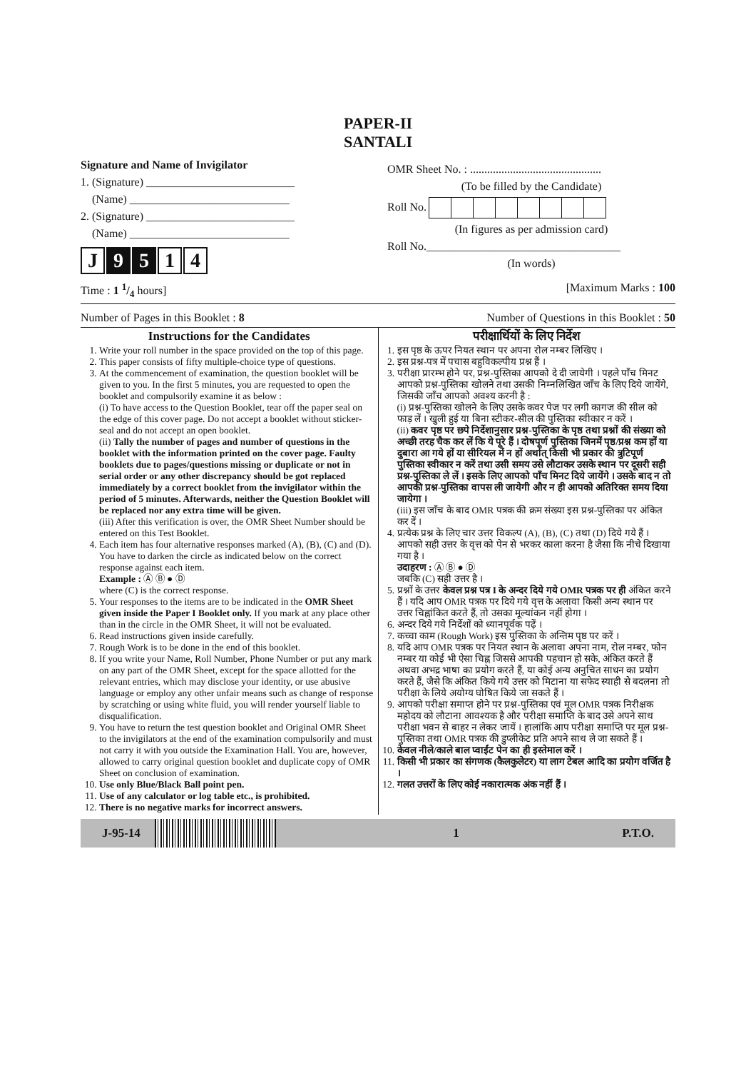PAPER-II
SANTALI
Signature and Name of Invigilator
1. (Signature) __________________________
(Name) ____________________________
2. (Signature) __________________________
(Name) ____________________________
J 9 5 1 4
OMR Sheet No. : ..............................................
(To be filled by the Candidate)
Roll No.
(In figures as per admission card)
Roll No.__________________________________
(In words)
Time : 1 1/4 hours] [Maximum Marks : 100
Number of Pages in this Booklet : 8 Number of Questions in this Booklet : 50
| Instructions for the Candidates 1. Write your roll number in the space provided on the top of this page. 2. This paper consists of fifty multiple-choice type of questions. 3. At the commencement of examination, the question booklet will be given to you. In the first 5 minutes, you are requested to open the booklet and compulsorily examine it as below : (i) To have access to the Question Booklet, tear off the paper seal on the edge of this cover page. Do not accept a booklet without sticker-seal and do not accept an open booklet. (ii) Tally the number of pages and number of questions in the booklet with the information printed on the cover page. Faulty booklets due to pages/questions missing or duplicate or not in serial order or any other discrepancy should be got replaced immediately by a correct booklet from the invigilator within the period of 5 minutes. Afterwards, neither the Question Booklet will be replaced nor any extra time will be given. (iii) After this verification is over, the OMR Sheet Number should be entered on this Test Booklet. 4. Each item has four alternative responses marked (A), (B), (C) and (D). You have to darken the circle as indicated below on the correct response against each item. Example : Ⓐ Ⓑ ● Ⓓ where (C) is the correct response. 5. Your responses to the items are to be indicated in the OMR Sheet given inside the Paper I Booklet only. If you mark at any place other than in the circle in the OMR Sheet, it will not be evaluated. 6. Read instructions given inside carefully. 7. Rough Work is to be done in the end of this booklet. 8. If you write your Name, Roll Number, Phone Number or put any mark on any part of the OMR Sheet, except for the space allotted for the relevant entries, which may disclose your identity, or use abusive language or employ any other unfair means such as change of response by scratching or using white fluid, you will render yourself liable to disqualification. 9. You have to return the test question booklet and Original OMR Sheet to the invigilators at the end of the examination compulsorily and must not carry it with you outside the Examination Hall. You are, however, allowed to carry original question booklet and duplicate copy of OMR Sheet on conclusion of examination. 10. Use only Blue/Black Ball point pen. 11. Use of any calculator or log table etc., is prohibited. 12. There is no negative marks for incorrect answers. | परीक्षार्थियों के लिए निर्देश 1. इस पृष्ठ के ऊपर नियत स्थान पर अपना रोल नम्बर लिखिए । 2. इस प्रश्न-पत्र में पचास बहुविकल्पीय प्रश्न हैं । 3. परीक्षा प्रारम्भ होने पर, प्रश्न-पुस्तिका आपको दे दी जायेगी । पहले पाँच मिनट आपको प्रश्न-पुस्तिका खोलने तथा उसकी निम्नलिखित जाँच के लिए दिये जायेंगे, जिसकी जाँच आपको अवश्य करनी है : (i) प्रश्न-पुस्तिका खोलने के लिए उसके कवर पेज पर लगी कागज की सील को फाड़ लें । खुली हुई या बिना स्टीकर-सील की पुस्तिका स्वीकार न करें । (ii) कवर पृष्ठ पर छपे निर्देशानुसार प्रश्न-पुस्तिका के पृष्ठ तथा प्रश्नों की संख्या को अच्छी तरह चैक कर लें कि ये पूरे हैं । दोषपूर्ण पुस्तिका जिनमें पृष्ठ/प्रश्न कम हों या दुबारा आ गये हों या सीरियल में न हों अर्थात् किसी भी प्रकार की त्रुटिपूर्ण पुस्तिका स्वीकार न करें तथा उसी समय उसे लौटाकर उसके स्थान पर दूसरी सही प्रश्न-पुस्तिका ले लें । इसके लिए आपको पाँच मिनट दिये जायेंगे । उसके बाद न तो आपकी प्रश्न-पुस्तिका वापस ली जायेगी और न ही आपको अतिरिक्त समय दिया जायेगा । (iii) इस जाँच के बाद OMR पत्रक की क्रम संख्या इस प्रश्न-पुस्तिका पर अंकित कर दें । 4. प्रत्येक प्रश्न के लिए चार उत्तर विकल्प (A), (B), (C) तथा (D) दिये गये हैं । आपको सही उत्तर के वृत्त को पेन से भरकर काला करना है जैसा कि नीचे दिखाया गया है । उदाहरण : Ⓐ Ⓑ ● Ⓓ जबकि (C) सही उत्तर है । 5. प्रश्नों के उत्तर केवल प्रश्न पत्र I के अन्दर दिये गये OMR पत्रक पर ही अंकित करने हैं । यदि आप OMR पत्रक पर दिये गये वृत्त के अलावा किसी अन्य स्थान पर उत्तर चिह्नांकित करते हैं, तो उसका मूल्यांकन नहीं होगा । 6. अन्दर दिये गये निर्देशों को ध्यानपूर्वक पढ़ें । 7. कच्चा काम (Rough Work) इस पुस्तिका के अन्तिम पृष्ठ पर करें । 8. यदि आप OMR पत्रक पर नियत स्थान के अलावा अपना नाम, रोल नम्बर, फोन नम्बर या कोई भी ऐसा चिह्न जिससे आपकी पहचान हो सके, अंकित करते हैं अथवा अभद्र भाषा का प्रयोग करते हैं, या कोई अन्य अनुचित साधन का प्रयोग करते हैं, जैसे कि अंकित किये गये उत्तर को मिटाना या सफेद स्याही से बदलना तो परीक्षा के लिये अयोग्य घोषित किये जा सकते हैं । 9. आपको परीक्षा समाप्त होने पर प्रश्न-पुस्तिका एवं मूल OMR पत्रक निरीक्षक महोदय को लौटाना आवश्यक है और परीक्षा समाप्ति के बाद उसे अपने साथ परीक्षा भवन से बाहर न लेकर जायें । हालांकि आप परीक्षा समाप्ति पर मूल प्रश्न-पुस्तिका तथा OMR पत्रक की डुप्लीकेट प्रति अपने साथ ले जा सकते हैं । 10. केवल नीले/काले बाल प्वाईंट पेन का ही इस्तेमाल करें । 11. किसी भी प्रकार का संगणक (कैलकुलेटर) या लाग टेबल आदि का प्रयोग वर्जित है । 12. गलत उत्तरों के लिए कोई नकारात्मक अंक नहीं हैं । |
J-95-14 1 P.T.O.